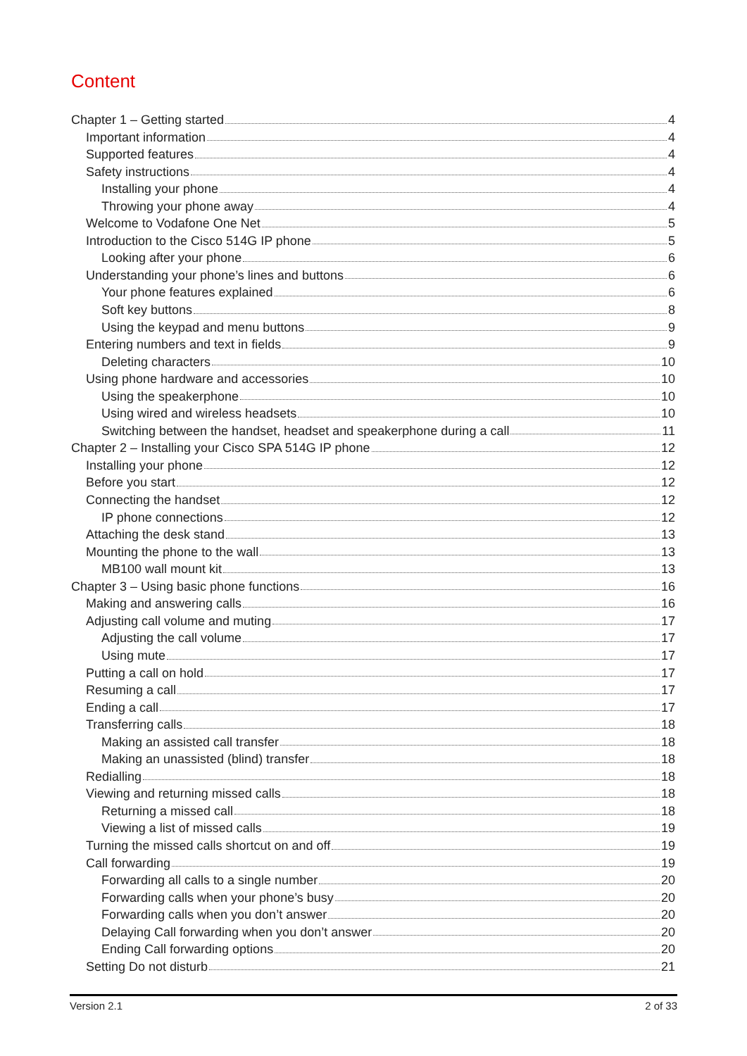Content
Chapter 1 – Getting started 4
Important information 4
Supported features 4
Safety instructions 4
Installing your phone 4
Throwing your phone away 4
Welcome to Vodafone One Net 5
Introduction to the Cisco 514G IP phone 5
Looking after your phone 6
Understanding your phone’s lines and buttons 6
Your phone features explained 6
Soft key buttons 8
Using the keypad and menu buttons 9
Entering numbers and text in fields 9
Deleting characters 10
Using phone hardware and accessories 10
Using the speakerphone 10
Using wired and wireless headsets 10
Switching between the handset, headset and speakerphone during a call 11
Chapter 2 – Installing your Cisco SPA 514G IP phone 12
Installing your phone 12
Before you start 12
Connecting the handset 12
IP phone connections 12
Attaching the desk stand 13
Mounting the phone to the wall 13
MB100 wall mount kit 13
Chapter 3 – Using basic phone functions 16
Making and answering calls 16
Adjusting call volume and muting 17
Adjusting the call volume 17
Using mute 17
Putting a call on hold 17
Resuming a call 17
Ending a call 17
Transferring calls 18
Making an assisted call transfer 18
Making an unassisted (blind) transfer 18
Redialling 18
Viewing and returning missed calls 18
Returning a missed call 18
Viewing a list of missed calls 19
Turning the missed calls shortcut on and off 19
Call forwarding 19
Forwarding all calls to a single number 20
Forwarding calls when your phone’s busy 20
Forwarding calls when you don’t answer 20
Delaying Call forwarding when you don’t answer 20
Ending Call forwarding options 20
Setting Do not disturb 21
Version 2.1 2 of 33